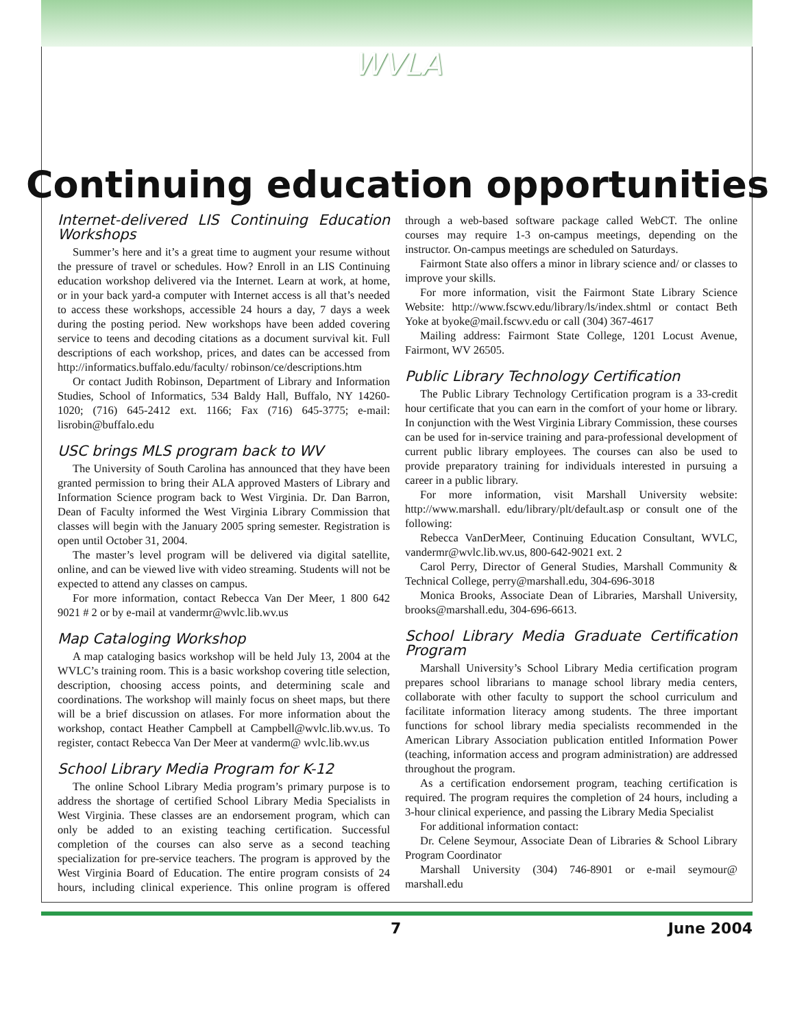WVLA
Continuing education opportunities
Internet-delivered LIS Continuing Education Workshops
Summer’s here and it’s a great time to augment your resume without the pressure of travel or schedules. How? Enroll in an LIS Continuing education workshop delivered via the Internet. Learn at work, at home, or in your back yard-a computer with Internet access is all that’s needed to access these workshops, accessible 24 hours a day, 7 days a week during the posting period. New workshops have been added covering service to teens and decoding citations as a document survival kit. Full descriptions of each workshop, prices, and dates can be accessed from http://informatics.buffalo.edu/faculty/ robinson/ce/descriptions.htm
Or contact Judith Robinson, Department of Library and Information Studies, School of Informatics, 534 Baldy Hall, Buffalo, NY 14260-1020; (716) 645-2412 ext. 1166; Fax (716) 645-3775; e-mail: lisrobin@buffalo.edu
USC brings MLS program back to WV
The University of South Carolina has announced that they have been granted permission to bring their ALA approved Masters of Library and Information Science program back to West Virginia. Dr. Dan Barron, Dean of Faculty informed the West Virginia Library Commission that classes will begin with the January 2005 spring semester. Registration is open until October 31, 2004.
The master’s level program will be delivered via digital satellite, online, and can be viewed live with video streaming. Students will not be expected to attend any classes on campus.
For more information, contact Rebecca Van Der Meer, 1 800 642 9021 # 2 or by e-mail at vandermr@wvlc.lib.wv.us
Map Cataloging Workshop
A map cataloging basics workshop will be held July 13, 2004 at the WVLC’s training room. This is a basic workshop covering title selection, description, choosing access points, and determining scale and coordinations. The workshop will mainly focus on sheet maps, but there will be a brief discussion on atlases. For more information about the workshop, contact Heather Campbell at Campbell@wvlc.lib.wv.us. To register, contact Rebecca Van Der Meer at vanderm@ wvlc.lib.wv.us
School Library Media Program for K-12
The online School Library Media program’s primary purpose is to address the shortage of certified School Library Media Specialists in West Virginia. These classes are an endorsement program, which can only be added to an existing teaching certification. Successful completion of the courses can also serve as a second teaching specialization for pre-service teachers. The program is approved by the West Virginia Board of Education. The entire program consists of 24 hours, including clinical experience. This online program is offered through a web-based software package called WebCT. The online courses may require 1-3 on-campus meetings, depending on the instructor. On-campus meetings are scheduled on Saturdays.
Fairmont State also offers a minor in library science and/ or classes to improve your skills.
For more information, visit the Fairmont State Library Science Website: http://www.fscwv.edu/library/ls/index.shtml or contact Beth Yoke at byoke@mail.fscwv.edu or call (304) 367-4617
Mailing address: Fairmont State College, 1201 Locust Avenue, Fairmont, WV 26505.
Public Library Technology Certification
The Public Library Technology Certification program is a 33-credit hour certificate that you can earn in the comfort of your home or library. In conjunction with the West Virginia Library Commission, these courses can be used for in-service training and para-professional development of current public library employees. The courses can also be used to provide preparatory training for individuals interested in pursuing a career in a public library.
For more information, visit Marshall University website: http://www.marshall. edu/library/plt/default.asp or consult one of the following:
Rebecca VanDerMeer, Continuing Education Consultant, WVLC, vandermr@wvlc.lib.wv.us, 800-642-9021 ext. 2
Carol Perry, Director of General Studies, Marshall Community & Technical College, perry@marshall.edu, 304-696-3018
Monica Brooks, Associate Dean of Libraries, Marshall University, brooks@marshall.edu, 304-696-6613.
School Library Media Graduate Certification Program
Marshall University’s School Library Media certification program prepares school librarians to manage school library media centers, collaborate with other faculty to support the school curriculum and facilitate information literacy among students. The three important functions for school library media specialists recommended in the American Library Association publication entitled Information Power (teaching, information access and program administration) are addressed throughout the program.
As a certification endorsement program, teaching certification is required. The program requires the completion of 24 hours, including a 3-hour clinical experience, and passing the Library Media Specialist
For additional information contact:
Dr. Celene Seymour, Associate Dean of Libraries & School Library Program Coordinator
Marshall University (304) 746-8901 or e-mail seymour@ marshall.edu
7 June 2004